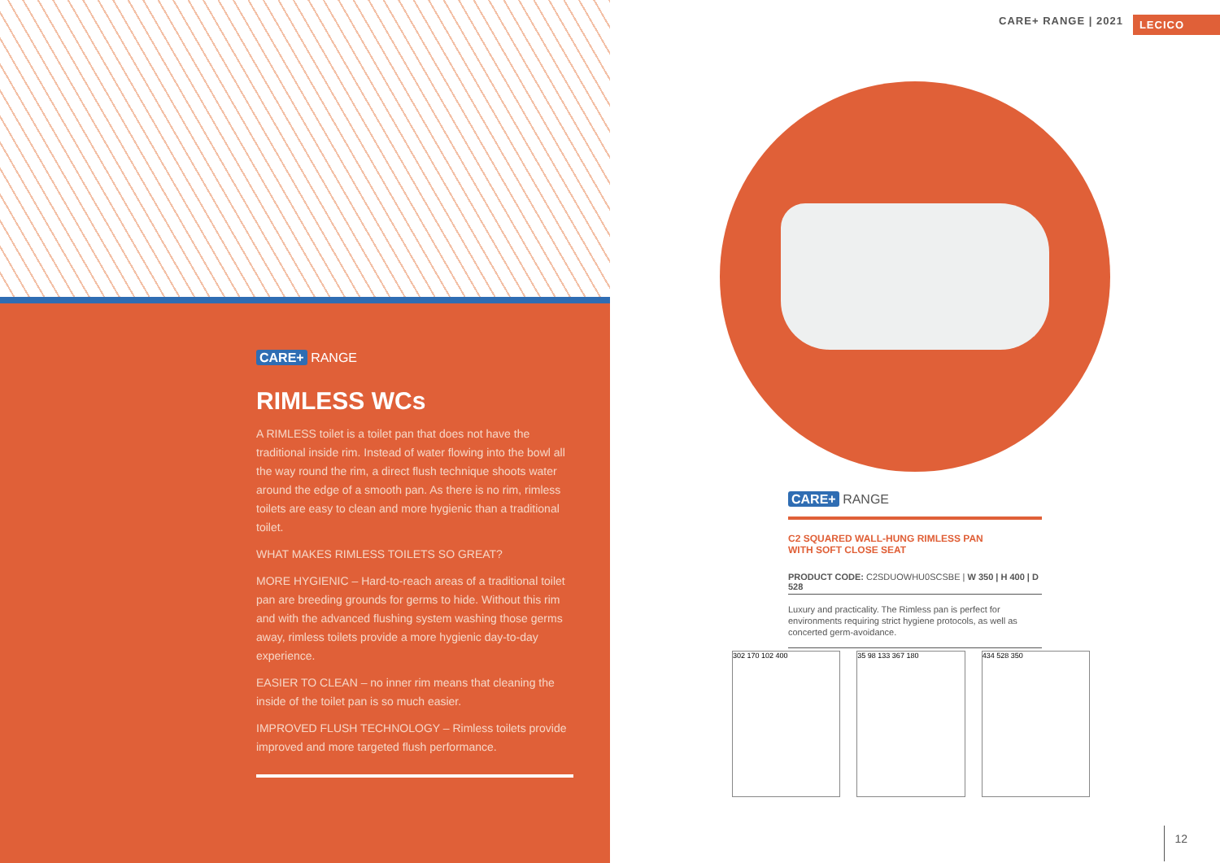CARE+ RANGE
RIMLESS WCs
A RIMLESS toilet is a toilet pan that does not have the traditional inside rim. Instead of water flowing into the bowl all the way round the rim, a direct flush technique shoots water around the edge of a smooth pan. As there is no rim, rimless toilets are easy to clean and more hygienic than a traditional toilet.
WHAT MAKES RIMLESS TOILETS SO GREAT?
MORE HYGIENIC – Hard-to-reach areas of a traditional toilet pan are breeding grounds for germs to hide. Without this rim and with the advanced flushing system washing those germs away, rimless toilets provide a more hygienic day-to-day experience.
EASIER TO CLEAN – no inner rim means that cleaning the inside of the toilet pan is so much easier.
IMPROVED FLUSH TECHNOLOGY – Rimless toilets provide improved and more targeted flush performance.
CARE+ RANGE | 2021 LECICO
CARE+ RANGE
C2 SQUARED WALL-HUNG RIMLESS PAN
WITH SOFT CLOSE SEAT
PRODUCT CODE: C2SDUOWHU0SCSBE | W 350 | H 400 | D 528
Luxury and practicality. The Rimless pan is perfect for environments requiring strict hygiene protocols, as well as concerted germ-avoidance.
302 170 102 400 35 98 133 367 180 434 528 350
12